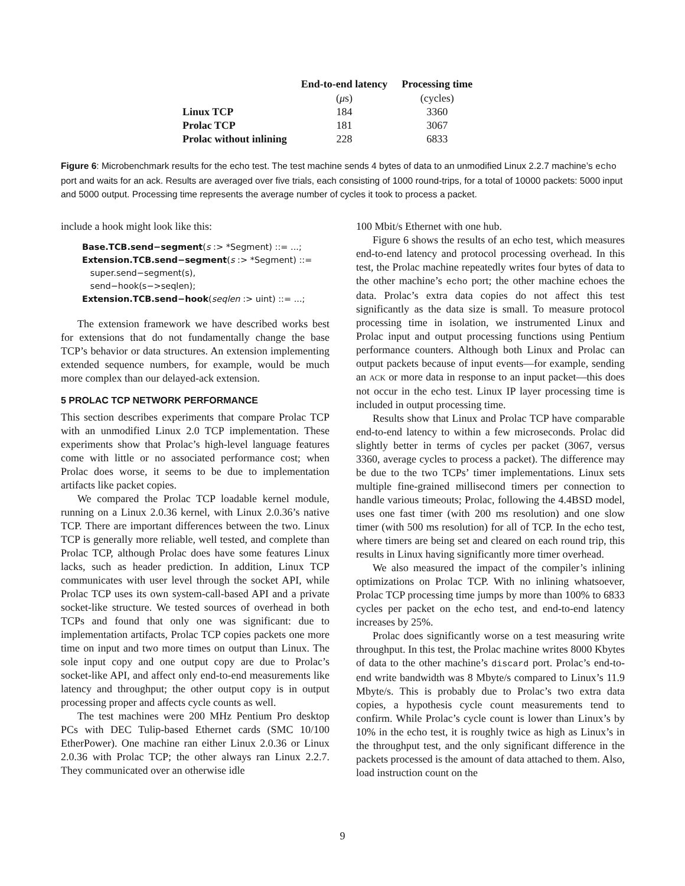| | End-to-end latency | Processing time |
| --- | --- | --- |
| | ( μ s) | (cycles) |
| Linux TCP | 184 | 3360 |
| Prolac TCP | 181 | 3067 |
| Prolac without inlining | 228 | 6833 |
Figure 6: Microbenchmark results for the echo test. The test machine sends 4 bytes of data to an unmodified Linux 2.2.7 machine’s echo port and waits for an ack. Results are averaged over five trials, each consisting of 1000 round-trips, for a total of 10000 packets: 5000 input and 5000 output. Processing time represents the average number of cycles it took to process a packet.
include a hook might look like this:
Base.TCB.send−segment(s :> *Segment) ::= ...;
Extension.TCB.send−segment(s :> *Segment) ::=
super.send−segment(s),
send−hook(s−>seqlen);
Extension.TCB.send−hook(seqlen :> uint) ::= ...;
The extension framework we have described works best for extensions that do not fundamentally change the base TCP’s behavior or data structures. An extension implementing extended sequence numbers, for example, would be much more complex than our delayed-ack extension.
5 PROLAC TCP NETWORK PERFORMANCE
This section describes experiments that compare Prolac TCP with an unmodified Linux 2.0 TCP implementation. These experiments show that Prolac’s high-level language features come with little or no associated performance cost; when Prolac does worse, it seems to be due to implementation artifacts like packet copies.
We compared the Prolac TCP loadable kernel module, running on a Linux 2.0.36 kernel, with Linux 2.0.36’s native TCP. There are important differences between the two. Linux TCP is generally more reliable, well tested, and complete than Prolac TCP, although Prolac does have some features Linux lacks, such as header prediction. In addition, Linux TCP communicates with user level through the socket API, while Prolac TCP uses its own system-call-based API and a private socket-like structure. We tested sources of overhead in both TCPs and found that only one was significant: due to implementation artifacts, Prolac TCP copies packets one more time on input and two more times on output than Linux. The sole input copy and one output copy are due to Prolac’s socket-like API, and affect only end-to-end measurements like latency and throughput; the other output copy is in output processing proper and affects cycle counts as well.
The test machines were 200 MHz Pentium Pro desktop PCs with DEC Tulip-based Ethernet cards (SMC 10/100 EtherPower). One machine ran either Linux 2.0.36 or Linux 2.0.36 with Prolac TCP; the other always ran Linux 2.2.7. They communicated over an otherwise idle
100 Mbit/s Ethernet with one hub.
Figure 6 shows the results of an echo test, which measures end-to-end latency and protocol processing overhead. In this test, the Prolac machine repeatedly writes four bytes of data to the other machine’s echo port; the other machine echoes the data. Prolac’s extra data copies do not affect this test significantly as the data size is small. To measure protocol processing time in isolation, we instrumented Linux and Prolac input and output processing functions using Pentium performance counters. Although both Linux and Prolac can output packets because of input events—for example, sending an ACK or more data in response to an input packet—this does not occur in the echo test. Linux IP layer processing time is included in output processing time.
Results show that Linux and Prolac TCP have comparable end-to-end latency to within a few microseconds. Prolac did slightly better in terms of cycles per packet (3067, versus 3360, average cycles to process a packet). The difference may be due to the two TCPs’ timer implementations. Linux sets multiple fine-grained millisecond timers per connection to handle various timeouts; Prolac, following the 4.4BSD model, uses one fast timer (with 200 ms resolution) and one slow timer (with 500 ms resolution) for all of TCP. In the echo test, where timers are being set and cleared on each round trip, this results in Linux having significantly more timer overhead.
We also measured the impact of the compiler’s inlining optimizations on Prolac TCP. With no inlining whatsoever, Prolac TCP processing time jumps by more than 100% to 6833 cycles per packet on the echo test, and end-to-end latency increases by 25%.
Prolac does significantly worse on a test measuring write throughput. In this test, the Prolac machine writes 8000 Kbytes of data to the other machine’s discard port. Prolac’s end-to-end write bandwidth was 8 Mbyte/s compared to Linux’s 11.9 Mbyte/s. This is probably due to Prolac’s two extra data copies, a hypothesis cycle count measurements tend to confirm. While Prolac’s cycle count is lower than Linux’s by 10% in the echo test, it is roughly twice as high as Linux’s in the throughput test, and the only significant difference in the packets processed is the amount of data attached to them. Also, load instruction count on the
9